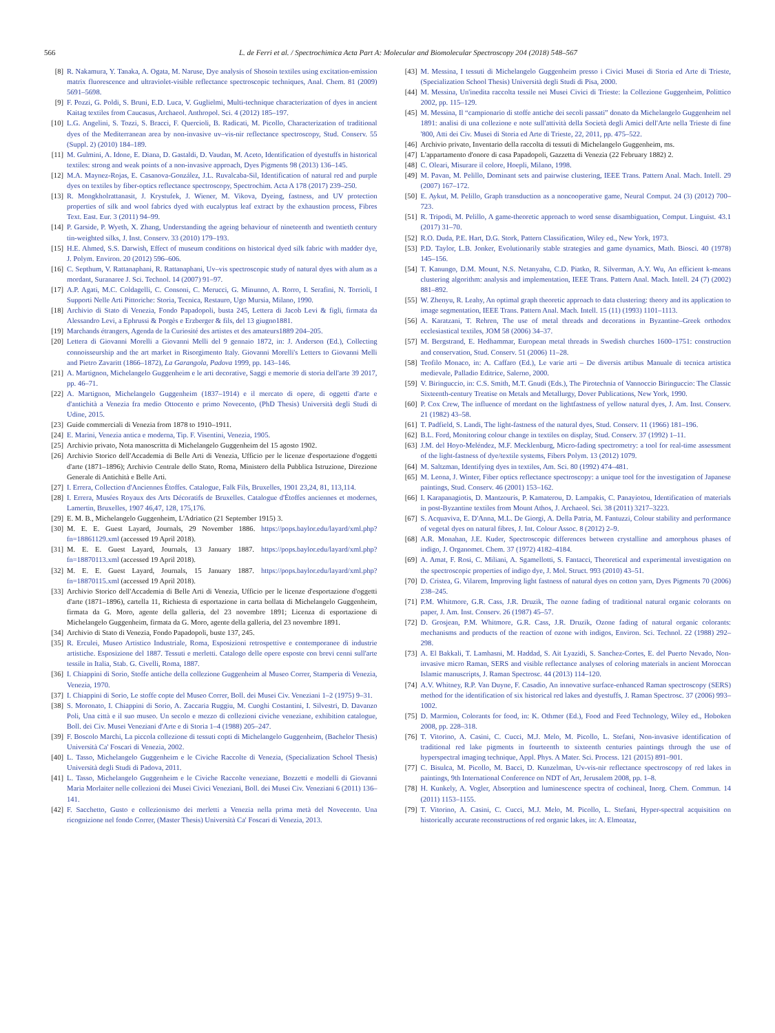566 L. de Ferri et al. / Spectrochimica Acta Part A: Molecular and Biomolecular Spectroscopy 204 (2018) 548–567
[8] R. Nakamura, Y. Tanaka, A. Ogata, M. Naruse, Dye analysis of Shosoin textiles using excitation-emission matrix fluorescence and ultraviolet-visible reflectance spectroscopic techniques, Anal. Chem. 81 (2009) 5691–5698.
[9] F. Pozzi, G. Poldi, S. Bruni, E.D. Luca, V. Guglielmi, Multi-technique characterization of dyes in ancient Kaitag textiles from Caucasus, Archaeol. Anthropol. Sci. 4 (2012) 185–197.
[10] L.G. Angelini, S. Tozzi, S. Bracci, F. Quercioli, B. Radicati, M. Picollo, Characterization of traditional dyes of the Mediterranean area by non-invasive uv–vis-nir reflectance spectroscopy, Stud. Conserv. 55 (Suppl. 2) (2010) 184–189.
[11] M. Gulmini, A. Idone, E. Diana, D. Gastaldi, D. Vaudan, M. Aceto, Identification of dyestuffs in historical textiles: strong and weak points of a non-invasive approach, Dyes Pigments 98 (2013) 136–145.
[12] M.A. Maynez-Rojas, E. Casanova-González, J.L. Ruvalcaba-Sil, Identification of natural red and purple dyes on textiles by fiber-optics reflectance spectroscopy, Spectrochim. Acta A 178 (2017) 239–250.
[13] R. Mongkholrattanasit, J. Krystufek, J. Wiener, M. Vikova, Dyeing, fastness, and UV protection properties of silk and wool fabrics dyed with eucalyptus leaf extract by the exhaustion process, Fibres Text. East. Eur. 3 (2011) 94–99.
[14] P. Garside, P. Wyeth, X. Zhang, Understanding the ageing behaviour of nineteenth and twentieth century tin-weighted silks, J. Inst. Conserv. 33 (2010) 179–193.
[15] H.E. Ahmed, S.S. Darwish, Effect of museum conditions on historical dyed silk fabric with madder dye, J. Polym. Environ. 20 (2012) 596–606.
[16] C. Septhum, V. Rattanaphani, R. Rattanaphani, Uv–vis spectroscopic study of natural dyes with alum as a mordant, Suranaree J. Sci. Technol. 14 (2007) 91–97.
[17] A.P. Agati, M.C. Coldagelli, C. Consoni, C. Merucci, G. Minunno, A. Rorro, I. Serafini, N. Torrioli, I Supporti Nelle Arti Pittoriche: Storia, Tecnica, Restauro, Ugo Mursia, Milano, 1990.
[18] Archivio di Stato di Venezia, Fondo Papadopoli, busta 245, Lettera di Jacob Levi & figli, firmata da Alessandro Levi, a Ephrussi & Porgès e Erzberger & fils, del 13 giugno1881.
[19] Marchands étrangers, Agenda de la Curiosité des artistes et des amateurs1889 204–205.
[20] Lettera di Giovanni Morelli a Giovanni Melli del 9 gennaio 1872, in: J. Anderson (Ed.), Collecting connoisseurship and the art market in Risorgimento Italy. Giovanni Morelli's Letters to Giovanni Melli and Pietro Zavaritt (1866–1872), La Garangola, Padova 1999, pp. 143–146.
[21] A. Martignon, Michelangelo Guggenheim e le arti decorative, Saggi e memorie di storia dell'arte 39 2017, pp. 46–71.
[22] A. Martignon, Michelangelo Guggenheim (1837–1914) e il mercato di opere, di oggetti d'arte e d'antichità a Venezia fra medio Ottocento e primo Novecento, (PhD Thesis) Università degli Studi di Udine, 2015.
[23] Guide commerciali di Venezia from 1878 to 1910–1911.
[24] E. Marini, Venezia antica e moderna, Tip. F. Visentini, Venezia, 1905.
[25] Archivio privato, Nota manoscritta di Michelangelo Guggenheim del 15 agosto 1902.
[26] Archivio Storico dell'Accademia di Belle Arti di Venezia, Ufficio per le licenze d'esportazione d'oggetti d'arte (1871–1896); Archivio Centrale dello Stato, Roma, Ministero della Pubblica Istruzione, Direzione Generale di Antichità e Belle Arti.
[27] I. Errera, Collection d'Anciennes Étoffes. Catalogue, Falk Fils, Bruxelles, 1901 23,24, 81, 113,114.
[28] I. Errera, Musées Royaux des Arts Décoratifs de Bruxelles. Catalogue d'Étoffes anciennes et modernes, Lamertin, Bruxelles, 1907 46,47, 128, 175,176.
[29] E. M. B., Michelangelo Guggenheim, L'Adriatico (21 September 1915) 3.
[30] M. E. E. Guest Layard, Journals, 29 November 1886. https://pops.baylor.edu/layard/xml.php?fn=18861129.xml (accessed 19 April 2018).
[31] M. E. E. Guest Layard, Journals, 13 January 1887. https://pops.baylor.edu/layard/xml.php?fn=18870113.xml (accessed 19 April 2018).
[32] M. E. E. Guest Layard, Journals, 15 January 1887. https://pops.baylor.edu/layard/xml.php?fn=18870115.xml (accessed 19 April 2018).
[33] Archivio Storico dell'Accademia di Belle Arti di Venezia, Ufficio per le licenze d'esportazione d'oggetti d'arte (1871–1896), cartella 11, Richiesta di esportazione in carta bollata di Michelangelo Guggenheim, firmata da G. Moro, agente della galleria, del 23 novembre 1891; Licenza di esportazione di Michelangelo Guggenheim, firmata da G. Moro, agente della galleria, del 23 novembre 1891.
[34] Archivio di Stato di Venezia, Fondo Papadopoli, buste 137, 245.
[35] R. Erculei, Museo Artistico Industriale, Roma, Esposizioni retrospettive e contemporanee di industrie artistiche. Esposizione del 1887. Tessuti e merletti. Catalogo delle opere esposte con brevi cenni sull'arte tessile in Italia, Stab. G. Civelli, Roma, 1887.
[36] I. Chiappini di Sorio, Stoffe antiche della collezione Guggenheim al Museo Correr, Stamperia di Venezia, Venezia, 1970.
[37] I. Chiappini di Sorio, Le stoffe copte del Museo Correr, Boll. dei Musei Civ. Veneziani 1–2 (1975) 9–31.
[38] S. Moronato, I. Chiappini di Sorio, A. Zaccaria Ruggiu, M. Cuoghi Costantini, I. Silvestri, D. Davanzo Poli, Una città e il suo museo. Un secolo e mezzo di collezioni civiche veneziane, exhibition catalogue, Boll. dei Civ. Musei Veneziani d'Arte e di Storia 1–4 (1988) 205–247.
[39] F. Boscolo Marchi, La piccola collezione di tessuti copti di Michelangelo Guggenheim, (Bachelor Thesis) Università Ca' Foscari di Venezia, 2002.
[40] L. Tasso, Michelangelo Guggenheim e le Civiche Raccolte di Venezia, (Specialization School Thesis) Università degli Studi di Padova, 2011.
[41] L. Tasso, Michelangelo Guggenheim e le Civiche Raccolte veneziane, Bozzetti e modelli di Giovanni Maria Morlaiter nelle collezioni dei Musei Civici Veneziani, Boll. dei Musei Civ. Veneziani 6 (2011) 136–141.
[42] F. Sacchetto, Gusto e collezionismo dei merletti a Venezia nella prima metà del Novecento. Una ricognizione nel fondo Correr, (Master Thesis) Università Ca' Foscari di Venezia, 2013.
[43] M. Messina, I tessuti di Michelangelo Guggenheim presso i Civici Musei di Storia ed Arte di Trieste, (Specialization School Thesis) Università degli Studi di Pisa, 2000.
[44] M. Messina, Un'inedita raccolta tessile nei Musei Civici di Trieste: la Collezione Guggenheim, Polittico 2002, pp. 115–129.
[45] M. Messina, Il “campionario di stoffe antiche dei secoli passati” donato da Michelangelo Guggenheim nel 1891: analisi di una collezione e note sull'attività della Società degli Amici dell'Arte nella Trieste di fine '800, Atti dei Civ. Musei di Storia ed Arte di Trieste, 22, 2011, pp. 475–522.
[46] Archivio privato, Inventario della raccolta di tessuti di Michelangelo Guggenheim, ms.
[47] L'appartamento d'onore di casa Papadopoli, Gazzetta di Venezia (22 February 1882) 2.
[48] C. Oleari, Misurare il colore, Hoepli, Milano, 1998.
[49] M. Pavan, M. Pelillo, Dominant sets and pairwise clustering, IEEE Trans. Pattern Anal. Mach. Intell. 29 (2007) 167–172.
[50] E. Aykut, M. Pelillo, Graph transduction as a noncooperative game, Neural Comput. 24 (3) (2012) 700–723.
[51] R. Tripodi, M. Pelillo, A game-theoretic approach to word sense disambiguation, Comput. Linguist. 43.1 (2017) 31–70.
[52] R.O. Duda, P.E. Hart, D.G. Stork, Pattern Classification, Wiley ed., New York, 1973.
[53] P.D. Taylor, L.B. Jonker, Evolutionarily stable strategies and game dynamics, Math. Biosci. 40 (1978) 145–156.
[54] T. Kanungo, D.M. Mount, N.S. Netanyahu, C.D. Piatko, R. Silverman, A.Y. Wu, An efficient k-means clustering algorithm: analysis and implementation, IEEE Trans. Pattern Anal. Mach. Intell. 24 (7) (2002) 881–892.
[55] W. Zhenyu, R. Leahy, An optimal graph theoretic approach to data clustering: theory and its application to image segmentation, IEEE Trans. Pattern Anal. Mach. Intell. 15 (11) (1993) 1101–1113.
[56] A. Karatzani, T. Rehren, The use of metal threads and decorations in Byzantine–Greek orthodox ecclesiastical textiles, JOM 58 (2006) 34–37.
[57] M. Bergstrand, E. Hedhammar, European metal threads in Swedish churches 1600–1751: construction and conservation, Stud. Conserv. 51 (2006) 11–28.
[58] Teofilo Monaco, in: A. Caffaro (Ed.), Le varie arti – De diversis artibus Manuale di tecnica artistica medievale, Palladio Editrice, Salerno, 2000.
[59] V. Biringuccio, in: C.S. Smith, M.T. Gnudi (Eds.), The Pirotechnia of Vannoccio Biringuccio: The Classic Sixteenth-century Treatise on Metals and Metallurgy, Dover Publications, New York, 1990.
[60] P. Cox Crew, The influence of mordant on the lightfastness of yellow natural dyes, J. Am. Inst. Conserv. 21 (1982) 43–58.
[61] T. Padfield, S. Landi, The light-fastness of the natural dyes, Stud. Conserv. 11 (1966) 181–196.
[62] B.L. Ford, Monitoring colour change in textiles on display, Stud. Conserv. 37 (1992) 1–11.
[63] J.M. del Hoyo-Meléndez, M.F. Mecklenburg, Micro-fading spectrometry: a tool for real-time assessment of the light-fastness of dye/textile systems, Fibers Polym. 13 (2012) 1079.
[64] M. Saltzman, Identifying dyes in textiles, Am. Sci. 80 (1992) 474–481.
[65] M. Leona, J. Winter, Fiber optics reflectance spectroscopy: a unique tool for the investigation of Japanese paintings, Stud. Conserv. 46 (2001) 153–162.
[66] I. Karapanagiotis, D. Mantzouris, P. Kamaterou, D. Lampakis, C. Panayiotou, Identification of materials in post-Byzantine textiles from Mount Athos, J. Archaeol. Sci. 38 (2011) 3217–3223.
[67] S. Acquaviva, E. D'Anna, M.L. De Giorgi, A. Della Patria, M. Fantuzzi, Colour stability and performance of vegetal dyes on natural fibres, J. Int. Colour Assoc. 8 (2012) 2–9.
[68] A.R. Monahan, J.E. Kuder, Spectroscopic differences between crystalline and amorphous phases of indigo, J. Organomet. Chem. 37 (1972) 4182–4184.
[69] A. Amat, F. Rosi, C. Miliani, A. Sgamellotti, S. Fantacci, Theoretical and experimental investigation on the spectroscopic properties of indigo dye, J. Mol. Struct. 993 (2010) 43–51.
[70] D. Cristea, G. Vilarem, Improving light fastness of natural dyes on cotton yarn, Dyes Pigments 70 (2006) 238–245.
[71] P.M. Whitmore, G.R. Cass, J.R. Druzik, The ozone fading of traditional natural organic colorants on paper, J. Am. Inst. Conserv. 26 (1987) 45–57.
[72] D. Grosjean, P.M. Whitmore, G.R. Cass, J.R. Druzik, Ozone fading of natural organic colorants: mechanisms and products of the reaction of ozone with indigos, Environ. Sci. Technol. 22 (1988) 292–298.
[73] A. El Bakkali, T. Lamhasni, M. Haddad, S. Ait Lyazidi, S. Sanchez-Cortes, E. del Puerto Nevado, Non-invasive micro Raman, SERS and visible reflectance analyses of coloring materials in ancient Moroccan Islamic manuscripts, J. Raman Spectrosc. 44 (2013) 114–120.
[74] A.V. Whitney, R.P. Van Duyne, F. Casadio, An innovative surface-enhanced Raman spectroscopy (SERS) method for the identification of six historical red lakes and dyestuffs, J. Raman Spectrosc. 37 (2006) 993–1002.
[75] D. Marmion, Colorants for food, in: K. Othmer (Ed.), Food and Feed Technology, Wiley ed., Hoboken 2008, pp. 228–318.
[76] T. Vitorino, A. Casini, C. Cucci, M.J. Melo, M. Picollo, L. Stefani, Non-invasive identification of traditional red lake pigments in fourteenth to sixteenth centuries paintings through the use of hyperspectral imaging technique, Appl. Phys. A Mater. Sci. Process. 121 (2015) 891–901.
[77] C. Bisulca, M. Picollo, M. Bacci, D. Kunzelman, Uv-vis-nir reflectance spectroscopy of red lakes in paintings, 9th International Conference on NDT of Art, Jerusalem 2008, pp. 1–8.
[78] H. Kunkely, A. Vogler, Absorption and luminescence spectra of cochineal, Inorg. Chem. Commun. 14 (2011) 1153–1155.
[79] T. Vitorino, A. Casini, C. Cucci, M.J. Melo, M. Picollo, L. Stefani, Hyper-spectral acquisition on historically accurate reconstructions of red organic lakes, in: A. Elmoataz,